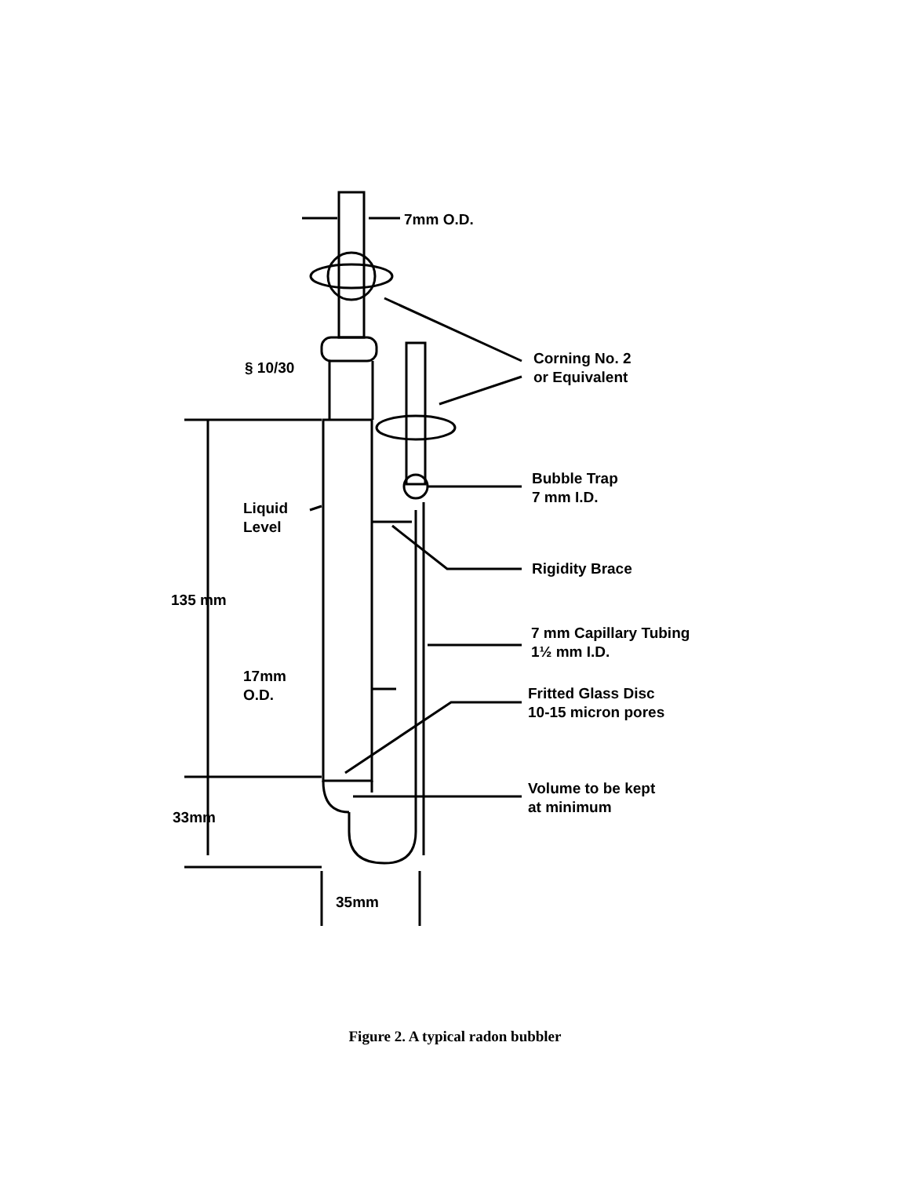7mm O.D.
§ 10/30
Corning No. 2
or Equivalent
Bubble Trap
7 mm I.D.
Liquid
Level
Rigidity Brace
135 mm
7 mm Capillary Tubing
1½ mm I.D.
17mm
O.D.
Fritted Glass Disc
10-15 micron pores
Volume to be kept
at minimum
33mm
35mm
Figure 2. A typical radon bubbler